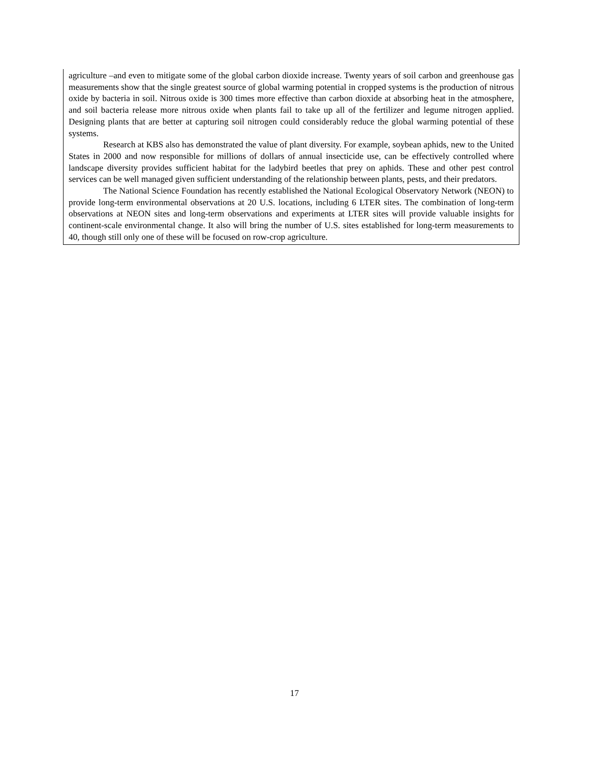agriculture –and even to mitigate some of the global carbon dioxide increase. Twenty years of soil carbon and greenhouse gas measurements show that the single greatest source of global warming potential in cropped systems is the production of nitrous oxide by bacteria in soil. Nitrous oxide is 300 times more effective than carbon dioxide at absorbing heat in the atmosphere, and soil bacteria release more nitrous oxide when plants fail to take up all of the fertilizer and legume nitrogen applied. Designing plants that are better at capturing soil nitrogen could considerably reduce the global warming potential of these systems.
Research at KBS also has demonstrated the value of plant diversity. For example, soybean aphids, new to the United States in 2000 and now responsible for millions of dollars of annual insecticide use, can be effectively controlled where landscape diversity provides sufficient habitat for the ladybird beetles that prey on aphids. These and other pest control services can be well managed given sufficient understanding of the relationship between plants, pests, and their predators.
The National Science Foundation has recently established the National Ecological Observatory Network (NEON) to provide long-term environmental observations at 20 U.S. locations, including 6 LTER sites. The combination of long-term observations at NEON sites and long-term observations and experiments at LTER sites will provide valuable insights for continent-scale environmental change. It also will bring the number of U.S. sites established for long-term measurements to 40, though still only one of these will be focused on row-crop agriculture.
17